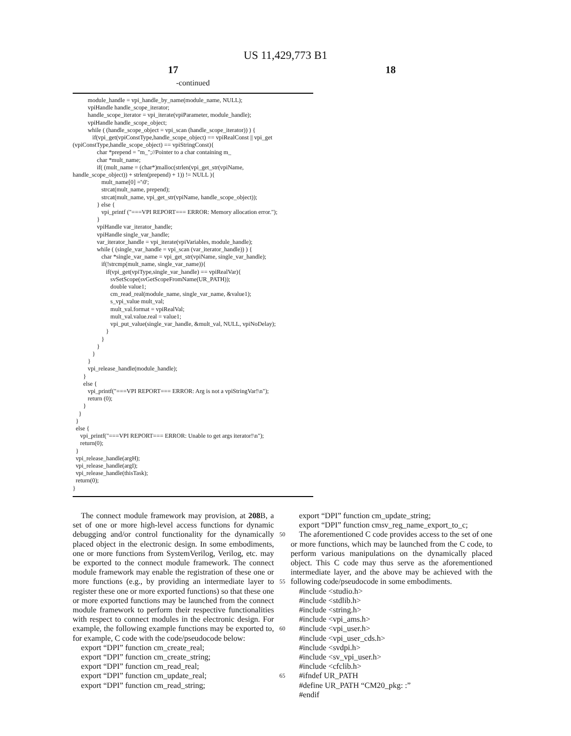US 11,429,773 B1
17 18
-continued
module_handle = vpi_handle_by_name(module_name, NULL); vpiHandle handle_scope_iterator; handle_scope_iterator = vpi_iterate(vpiParameter, module_handle); vpiHandle handle_scope_object; while ( (handle_scope_object = vpi_scan (handle_scope_iterator)) ) { if(vpi_get(vpiConstType,handle_scope_object) == vpiRealConst || vpi_get (vpiConstType,handle_scope_object) == vpiStringConst){ char *prepend = "m_";//Pointer to a char containing m_ char *mult_name; if( (mult_name = (char*)malloc(strlen(vpi_get_str(vpiName, handle_scope_object)) + strlen(prepend) + 1)) != NULL ){ mult_name[0] ='\0'; strcat(mult_name, prepend); strcat(mult_name, vpi_get_str(vpiName, handle_scope_object)); } else { vpi_printf ("===VPI REPORT=== ERROR: Memory allocation error."); } vpiHandle var_iterator_handle; vpiHandle single_var_handle; var_iterator_handle = vpi_iterate(vpiVariables, module_handle); while ( (single_var_handle = vpi_scan (var_iterator_handle)) ) { char *single_var_name = vpi_get_str(vpiName, single_var_handle); if(!strcmp(mult_name, single_var_name)){ if(vpi_get(vpiType,single_var_handle) == vpiRealVar){ svSetScope(svGetScopeFromName(UR_PATH)); double value1; cm_read_real(module_name, single_var_name, &value1); s_vpi_value mult_val; mult_val.format = vpiRealVal; mult_val.value.real = value1; vpi_put_value(single_var_handle, &mult_val, NULL, vpiNoDelay); } } } } } vpi_release_handle(module_handle); } else { vpi_printf("===VPI REPORT=== ERROR: Arg is not a vpiStringVar!\n"); return (0); } } } else { vpi_printf("===VPI REPORT=== ERROR: Unable to get args iterator!\n"); return(0); } vpi_release_handle(argH); vpi_release_handle(argI); vpi_release_handle(thisTask); return(0); }
The connect module framework may provision, at 208 B, a set of one or more high-level access functions for dynamic debugging and/or control functionality for the dynamically placed object in the electronic design. In some embodiments, one or more functions from SystemVerilog, Verilog, etc. may be exported to the connect module framework. The connect module framework may enable the registration of these one or more functions (e.g., by providing an intermediate layer to register these one or more exported functions) so that these one or more exported functions may be launched from the connect module framework to perform their respective functionalities with respect to connect modules in the electronic design. For example, the following example functions may be exported to, for example, C code with the code/pseudocode below:
export “DPI” function cm_create_real;
export “DPI” function cm_create_string;
export “DPI” function cm_read_real;
export “DPI” function cm_update_real;
export “DPI” function cm_read_string;
50
55
60
65
export “DPI” function cm_update_string;
export “DPI” function cmsv_reg_name_export_to_c;
The aforementioned C code provides access to the set of one or more functions, which may be launched from the C code, to perform various manipulations on the dynamically placed object. This C code may thus serve as the aforementioned intermediate layer, and the above may be achieved with the following code/pseudocode in some embodiments.
#include <studio.h>
#include <stdlib.h>
#include <string.h>
#include <vpi_ams.h>
#include <vpi_user.h>
#include <vpi_user_cds.h>
#include <svdpi.h>
#include <sv_vpi_user.h>
#include <cfclib.h>
#ifndef UR_PATH
#define UR_PATH “CM20_pkg: :”
#endif